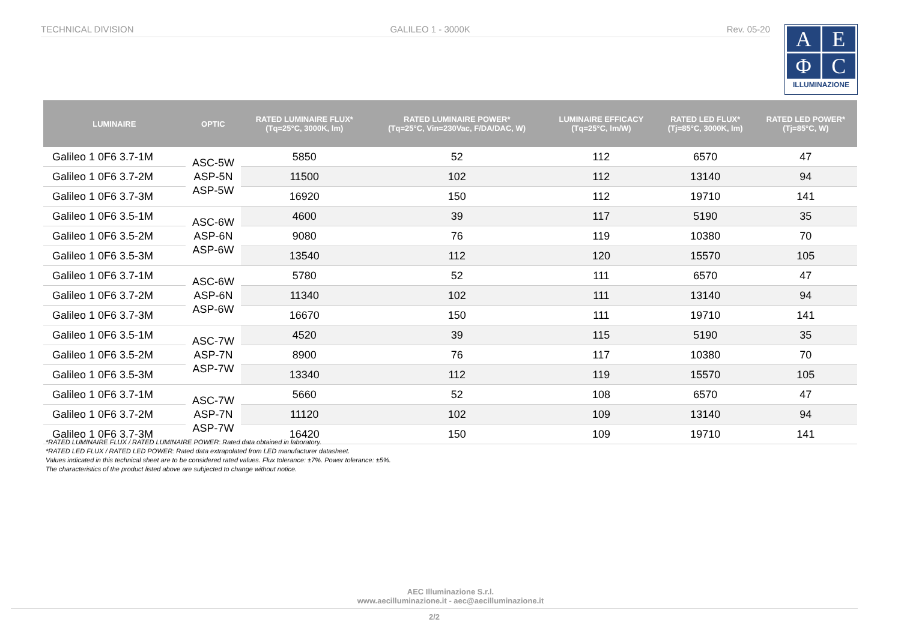TECHNICAL DIVISION GALILEO 1 - 3000K Rev. 05-20
A
E
Φ
C
ILLUMINAZIONE
| LUMINAIRE | OPTIC | RATED LUMINAIRE FLUX* (Tq=25°C, 3000K, lm) | RATED LUMINAIRE POWER* (Tq=25°C, Vin=230Vac, F/DA/DAC, W) | LUMINAIRE EFFICACY (Tq=25°C, lm/W) | RATED LED FLUX* (Tj=85°C, 3000K, lm) | RATED LED POWER* (Tj=85°C, W) |
| --- | --- | --- | --- | --- | --- | --- |
| Galileo 1 0F6 3.7-1M | ASC-5W ASP-5N ASP-5W | 5850 | 52 | 112 | 6570 | 47 |
| Galileo 1 0F6 3.7-2M | | 11500 | 102 | 112 | 13140 | 94 |
| Galileo 1 0F6 3.7-3M | | 16920 | 150 | 112 | 19710 | 141 |
| Galileo 1 0F6 3.5-1M | ASC-6W ASP-6N ASP-6W | 4600 | 39 | 117 | 5190 | 35 |
| Galileo 1 0F6 3.5-2M | | 9080 | 76 | 119 | 10380 | 70 |
| Galileo 1 0F6 3.5-3M | | 13540 | 112 | 120 | 15570 | 105 |
| Galileo 1 0F6 3.7-1M | ASC-6W ASP-6N ASP-6W | 5780 | 52 | 111 | 6570 | 47 |
| Galileo 1 0F6 3.7-2M | | 11340 | 102 | 111 | 13140 | 94 |
| Galileo 1 0F6 3.7-3M | | 16670 | 150 | 111 | 19710 | 141 |
| Galileo 1 0F6 3.5-1M | ASC-7W ASP-7N ASP-7W | 4520 | 39 | 115 | 5190 | 35 |
| Galileo 1 0F6 3.5-2M | | 8900 | 76 | 117 | 10380 | 70 |
| Galileo 1 0F6 3.5-3M | | 13340 | 112 | 119 | 15570 | 105 |
| Galileo 1 0F6 3.7-1M | ASC-7W ASP-7N ASP-7W | 5660 | 52 | 108 | 6570 | 47 |
| Galileo 1 0F6 3.7-2M | | 11120 | 102 | 109 | 13140 | 94 |
| Galileo 1 0F6 3.7-3M | | 16420 | 150 | 109 | 19710 | 141 |
*RATED LUMINAIRE FLUX / RATED LUMINAIRE POWER: Rated data obtained in laboratory.
*RATED LED FLUX / RATED LED POWER: Rated data extrapolated from LED manufacturer datasheet.
Values indicated in this technical sheet are to be considered rated values. Flux tolerance: ±7%. Power tolerance: ±5%.
The characteristics of the product listed above are subjected to change without notice.
AEC Illuminazione S.r.l.
www.aecilluminazione.it - aec@aecilluminazione.it
2/2